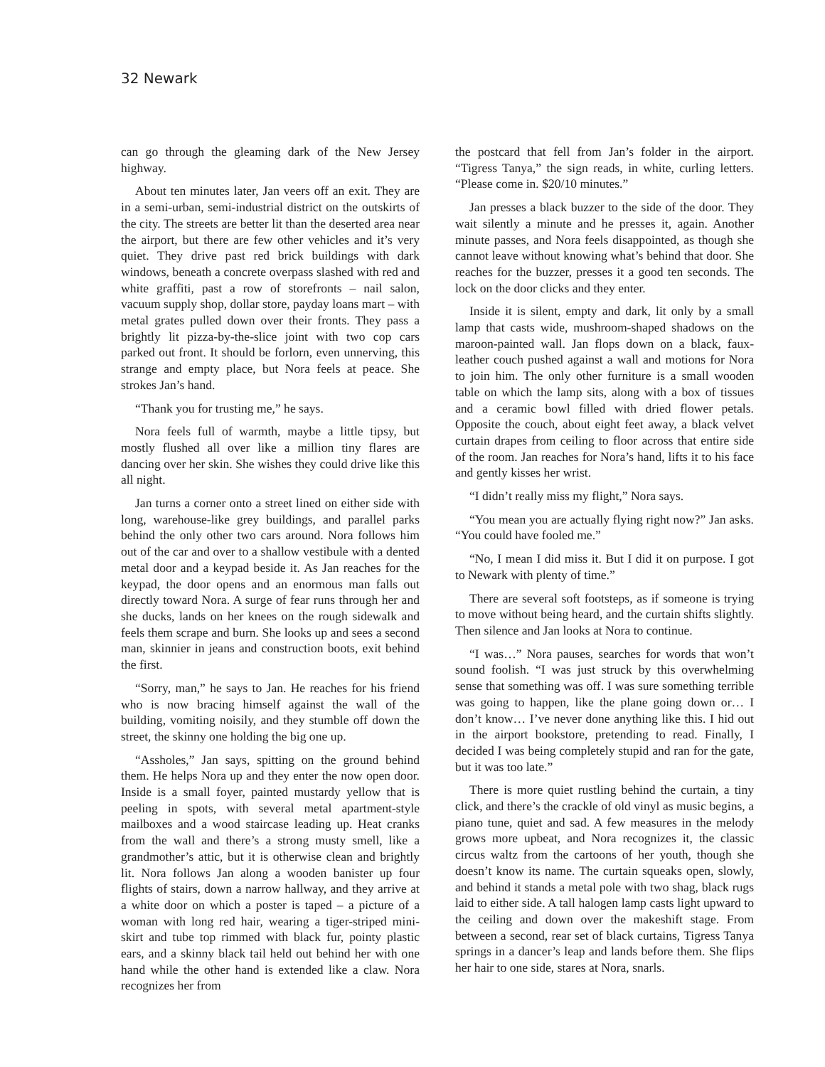32 Newark
can go through the gleaming dark of the New Jersey highway.
About ten minutes later, Jan veers off an exit. They are in a semi-urban, semi-industrial district on the outskirts of the city. The streets are better lit than the deserted area near the airport, but there are few other vehicles and it’s very quiet. They drive past red brick buildings with dark windows, beneath a concrete overpass slashed with red and white graffiti, past a row of storefronts – nail salon, vacuum supply shop, dollar store, payday loans mart – with metal grates pulled down over their fronts. They pass a brightly lit pizza-by-the-slice joint with two cop cars parked out front. It should be forlorn, even unnerving, this strange and empty place, but Nora feels at peace. She strokes Jan’s hand.
“Thank you for trusting me,” he says.
Nora feels full of warmth, maybe a little tipsy, but mostly flushed all over like a million tiny flares are dancing over her skin. She wishes they could drive like this all night.
Jan turns a corner onto a street lined on either side with long, warehouse-like grey buildings, and parallel parks behind the only other two cars around. Nora follows him out of the car and over to a shallow vestibule with a dented metal door and a keypad beside it. As Jan reaches for the keypad, the door opens and an enormous man falls out directly toward Nora. A surge of fear runs through her and she ducks, lands on her knees on the rough sidewalk and feels them scrape and burn. She looks up and sees a second man, skinnier in jeans and construction boots, exit behind the first.
“Sorry, man,” he says to Jan. He reaches for his friend who is now bracing himself against the wall of the building, vomiting noisily, and they stumble off down the street, the skinny one holding the big one up.
“Assholes,” Jan says, spitting on the ground behind them. He helps Nora up and they enter the now open door. Inside is a small foyer, painted mustardy yellow that is peeling in spots, with several metal apartment-style mailboxes and a wood staircase leading up. Heat cranks from the wall and there’s a strong musty smell, like a grandmother’s attic, but it is otherwise clean and brightly lit. Nora follows Jan along a wooden banister up four flights of stairs, down a narrow hallway, and they arrive at a white door on which a poster is taped – a picture of a woman with long red hair, wearing a tiger-striped mini-skirt and tube top rimmed with black fur, pointy plastic ears, and a skinny black tail held out behind her with one hand while the other hand is extended like a claw. Nora recognizes her from
the postcard that fell from Jan’s folder in the airport. “Tigress Tanya,” the sign reads, in white, curling letters. “Please come in. $20/10 minutes.”
Jan presses a black buzzer to the side of the door. They wait silently a minute and he presses it, again. Another minute passes, and Nora feels disappointed, as though she cannot leave without knowing what’s behind that door. She reaches for the buzzer, presses it a good ten seconds. The lock on the door clicks and they enter.
Inside it is silent, empty and dark, lit only by a small lamp that casts wide, mushroom-shaped shadows on the maroon-painted wall. Jan flops down on a black, faux-leather couch pushed against a wall and motions for Nora to join him. The only other furniture is a small wooden table on which the lamp sits, along with a box of tissues and a ceramic bowl filled with dried flower petals. Opposite the couch, about eight feet away, a black velvet curtain drapes from ceiling to floor across that entire side of the room. Jan reaches for Nora’s hand, lifts it to his face and gently kisses her wrist.
“I didn’t really miss my flight,” Nora says.
“You mean you are actually flying right now?” Jan asks. “You could have fooled me.”
“No, I mean I did miss it. But I did it on purpose. I got to Newark with plenty of time.”
There are several soft footsteps, as if someone is trying to move without being heard, and the curtain shifts slightly. Then silence and Jan looks at Nora to continue.
“I was…” Nora pauses, searches for words that won’t sound foolish. “I was just struck by this overwhelming sense that something was off. I was sure something terrible was going to happen, like the plane going down or… I don’t know… I’ve never done anything like this. I hid out in the airport bookstore, pretending to read. Finally, I decided I was being completely stupid and ran for the gate, but it was too late.”
There is more quiet rustling behind the curtain, a tiny click, and there’s the crackle of old vinyl as music begins, a piano tune, quiet and sad. A few measures in the melody grows more upbeat, and Nora recognizes it, the classic circus waltz from the cartoons of her youth, though she doesn’t know its name. The curtain squeaks open, slowly, and behind it stands a metal pole with two shag, black rugs laid to either side. A tall halogen lamp casts light upward to the ceiling and down over the makeshift stage. From between a second, rear set of black curtains, Tigress Tanya springs in a dancer’s leap and lands before them. She flips her hair to one side, stares at Nora, snarls.